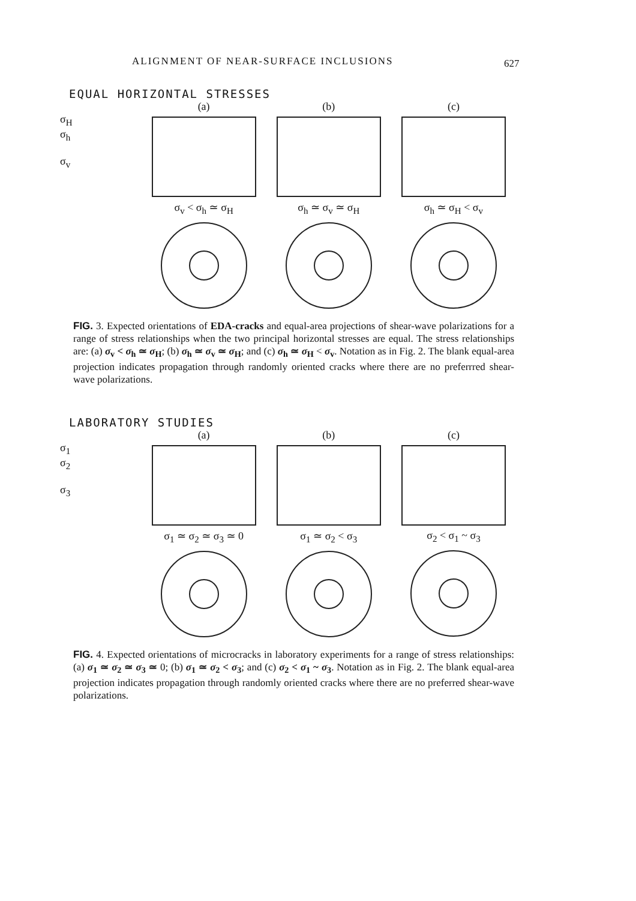ALIGNMENT OF NEAR-SURFACE INCLUSIONS 627
EQUAL HORIZONTAL STRESSES
σ<sub>H</sub>
σ<sub>h</sub>
σ<sub>v</sub>
(a)
σ<sub>v</sub> < σ<sub>h</sub> ≃ σ<sub>H</sub>
(b)
σ<sub>h</sub> ≃ σ<sub>v</sub> ≃ σ<sub>H</sub>
(c)
σ<sub>h</sub> ≃ σ<sub>H</sub> < σ<sub>v</sub>
FIG. 3. Expected orientations of EDA-cracks and equal-area projections of shear-wave polarizations for a range of stress relationships when the two principal horizontal stresses are equal. The stress relationships are: (a) σ<sub>v</sub> < σ<sub>h</sub> ≃ σ<sub>H</sub>; (b) σ<sub>h</sub> ≃ σ<sub>v</sub> ≃ σ<sub>H</sub>; and (c) σ<sub>h</sub> ≃ σ<sub>H</sub> < σ<sub>v</sub>. Notation as in Fig. 2. The blank equal-area projection indicates propagation through randomly oriented cracks where there are no preferrred shear-wave polarizations.
LABORATORY STUDIES
σ<sub>1</sub>
σ<sub>2</sub>
σ<sub>3</sub>
(a)
σ<sub>1</sub> ≃ σ<sub>2</sub> ≃ σ<sub>3</sub> ≃ 0
(b)
σ<sub>1</sub> ≃ σ<sub>2</sub> < σ<sub>3</sub>
(c)
σ<sub>2</sub> < σ<sub>1</sub> ~ σ<sub>3</sub>
FIG. 4. Expected orientations of microcracks in laboratory experiments for a range of stress relationships: (a) σ<sub>1</sub> ≃ σ<sub>2</sub> ≃ σ<sub>3</sub> ≃ 0; (b) σ<sub>1</sub> ≃ σ<sub>2</sub> < σ<sub>3</sub>; and (c) σ<sub>2</sub> < σ<sub>1</sub> ~ σ<sub>3</sub>. Notation as in Fig. 2. The blank equal-area projection indicates propagation through randomly oriented cracks where there are no preferred shear-wave polarizations.